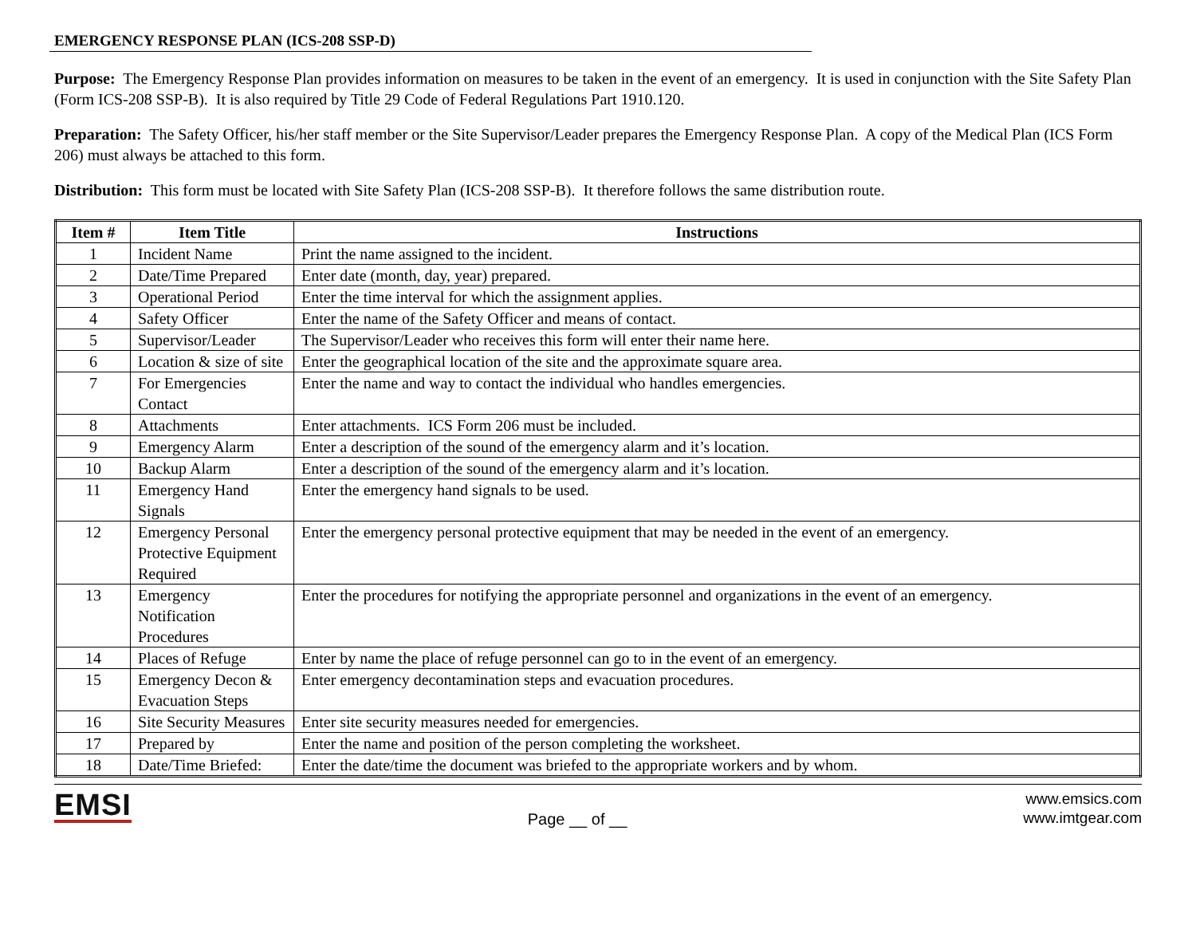EMERGENCY RESPONSE PLAN (ICS-208 SSP-D)
Purpose: The Emergency Response Plan provides information on measures to be taken in the event of an emergency. It is used in conjunction with the Site Safety Plan (Form ICS-208 SSP-B). It is also required by Title 29 Code of Federal Regulations Part 1910.120.
Preparation: The Safety Officer, his/her staff member or the Site Supervisor/Leader prepares the Emergency Response Plan. A copy of the Medical Plan (ICS Form 206) must always be attached to this form.
Distribution: This form must be located with Site Safety Plan (ICS-208 SSP-B). It therefore follows the same distribution route.
| Item # | Item Title | Instructions |
| --- | --- | --- |
| 1 | Incident Name | Print the name assigned to the incident. |
| 2 | Date/Time Prepared | Enter date (month, day, year) prepared. |
| 3 | Operational Period | Enter the time interval for which the assignment applies. |
| 4 | Safety Officer | Enter the name of the Safety Officer and means of contact. |
| 5 | Supervisor/Leader | The Supervisor/Leader who receives this form will enter their name here. |
| 6 | Location & size of site | Enter the geographical location of the site and the approximate square area. |
| 7 | For Emergencies Contact | Enter the name and way to contact the individual who handles emergencies. |
| 8 | Attachments | Enter attachments. ICS Form 206 must be included. |
| 9 | Emergency Alarm | Enter a description of the sound of the emergency alarm and it’s location. |
| 10 | Backup Alarm | Enter a description of the sound of the emergency alarm and it’s location. |
| 11 | Emergency Hand Signals | Enter the emergency hand signals to be used. |
| 12 | Emergency Personal Protective Equipment Required | Enter the emergency personal protective equipment that may be needed in the event of an emergency. |
| 13 | Emergency Notification Procedures | Enter the procedures for notifying the appropriate personnel and organizations in the event of an emergency. |
| 14 | Places of Refuge | Enter by name the place of refuge personnel can go to in the event of an emergency. |
| 15 | Emergency Decon & Evacuation Steps | Enter emergency decontamination steps and evacuation procedures. |
| 16 | Site Security Measures | Enter site security measures needed for emergencies. |
| 17 | Prepared by | Enter the name and position of the person completing the worksheet. |
| 18 | Date/Time Briefed: | Enter the date/time the document was briefed to the appropriate workers and by whom. |
EMSI
Page __ of __
www.emsics.com
www.imtgear.com